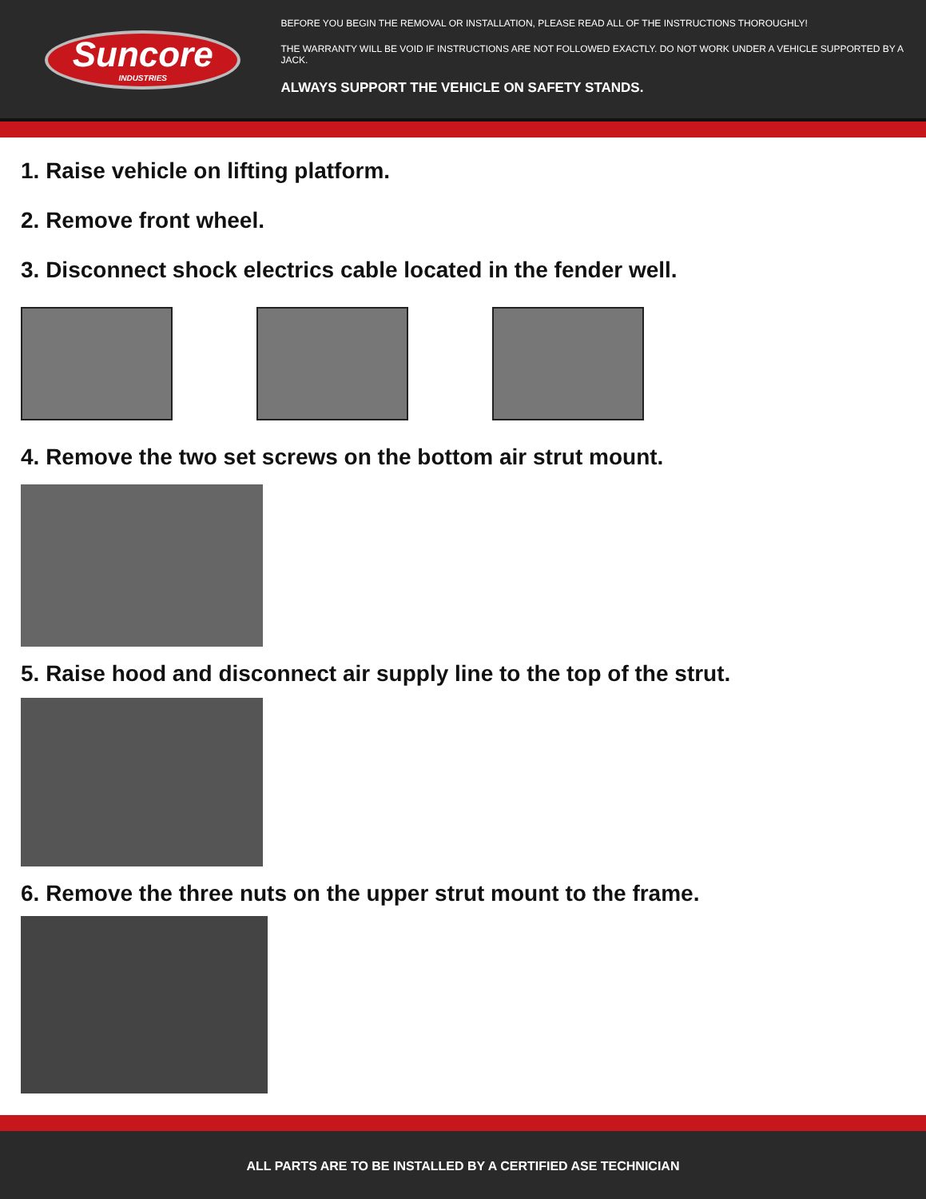Suncore
INDUSTRIES
BEFORE YOU BEGIN THE REMOVAL OR INSTALLATION, PLEASE READ ALL OF THE INSTRUCTIONS THOROUGHLY!
THE WARRANTY WILL BE VOID IF INSTRUCTIONS ARE NOT FOLLOWED EXACTLY. DO NOT WORK UNDER A VEHICLE SUPPORTED BY A JACK.
ALWAYS SUPPORT THE VEHICLE ON SAFETY STANDS.
1. Raise vehicle on lifting platform.
2. Remove front wheel.
3. Disconnect shock electrics cable located in the fender well.
4. Remove the two set screws on the bottom air strut mount.
5. Raise hood and disconnect air supply line to the top of the strut.
6. Remove the three nuts on the upper strut mount to the frame.
ALL PARTS ARE TO BE INSTALLED BY A CERTIFIED ASE TECHNICIAN